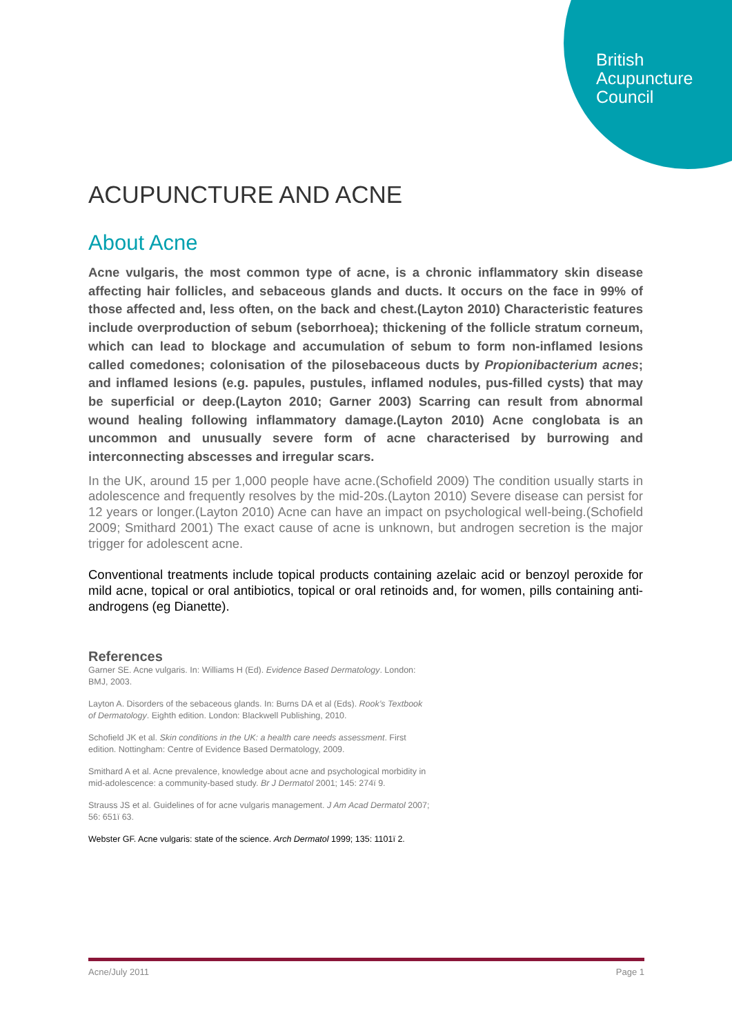British
Acupuncture
Council
ACUPUNCTURE AND ACNE
About Acne
Acne vulgaris, the most common type of acne, is a chronic inflammatory skin disease affecting hair follicles, and sebaceous glands and ducts. It occurs on the face in 99% of those affected and, less often, on the back and chest.(Layton 2010) Characteristic features include overproduction of sebum (seborrhoea); thickening of the follicle stratum corneum, which can lead to blockage and accumulation of sebum to form non-inflamed lesions called comedones; colonisation of the pilosebaceous ducts by Propionibacterium acnes; and inflamed lesions (e.g. papules, pustules, inflamed nodules, pus-filled cysts) that may be superficial or deep.(Layton 2010; Garner 2003) Scarring can result from abnormal wound healing following inflammatory damage.(Layton 2010) Acne conglobata is an uncommon and unusually severe form of acne characterised by burrowing and interconnecting abscesses and irregular scars.
In the UK, around 15 per 1,000 people have acne.(Schofield 2009) The condition usually starts in adolescence and frequently resolves by the mid-20s.(Layton 2010) Severe disease can persist for 12 years or longer.(Layton 2010) Acne can have an impact on psychological well-being.(Schofield 2009; Smithard 2001) The exact cause of acne is unknown, but androgen secretion is the major trigger for adolescent acne.
Conventional treatments include topical products containing azelaic acid or benzoyl peroxide for mild acne, topical or oral antibiotics, topical or oral retinoids and, for women, pills containing anti-androgens (eg Dianette).
References
Garner SE. Acne vulgaris. In: Williams H (Ed). Evidence Based Dermatology. London: BMJ, 2003.
Layton A. Disorders of the sebaceous glands. In: Burns DA et al (Eds). Rook’s Textbook of Dermatology. Eighth edition. London: Blackwell Publishing, 2010.
Schofield JK et al. Skin conditions in the UK: a health care needs assessment. First edition. Nottingham: Centre of Evidence Based Dermatology, 2009.
Smithard A et al. Acne prevalence, knowledge about acne and psychological morbidity in mid-adolescence: a community-based study. Br J Dermatol 2001; 145: 274ï 9.
Strauss JS et al. Guidelines of for acne vulgaris management. J Am Acad Dermatol 2007; 56: 651ï 63.
Webster GF. Acne vulgaris: state of the science. Arch Dermatol 1999; 135: 1101ï 2.
Acne/July 2011 Page 1